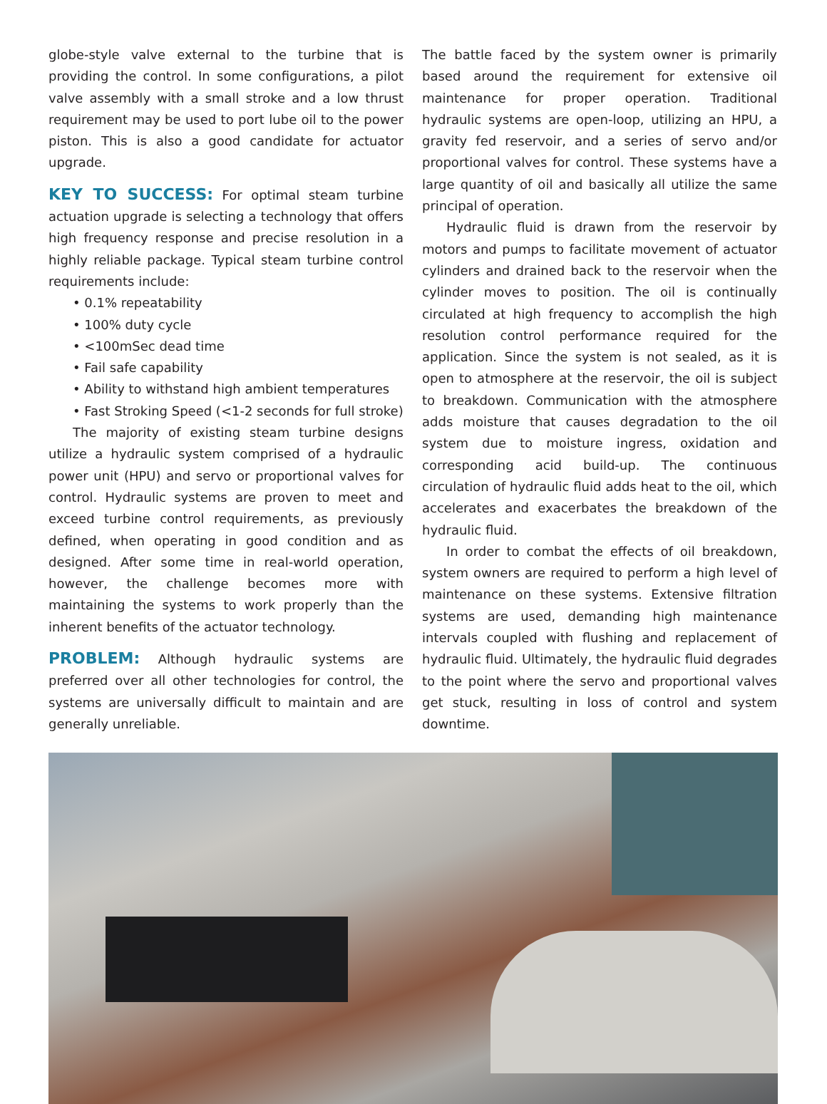globe-style valve external to the turbine that is providing the control. In some configurations, a pilot valve assembly with a small stroke and a low thrust requirement may be used to port lube oil to the power piston. This is also a good candidate for actuator upgrade.
KEY TO SUCCESS: For optimal steam turbine actuation upgrade is selecting a technology that offers high frequency response and precise resolution in a highly reliable package. Typical steam turbine control requirements include:
• 0.1% repeatability
• 100% duty cycle
• <100mSec dead time
• Fail safe capability
• Ability to withstand high ambient temperatures
• Fast Stroking Speed (<1-2 seconds for full stroke)
The majority of existing steam turbine designs utilize a hydraulic system comprised of a hydraulic power unit (HPU) and servo or proportional valves for control. Hydraulic systems are proven to meet and exceed turbine control requirements, as previously defined, when operating in good condition and as designed. After some time in real-world operation, however, the challenge becomes more with maintaining the systems to work properly than the inherent benefits of the actuator technology.
PROBLEM: Although hydraulic systems are preferred over all other technologies for control, the systems are universally difficult to maintain and are generally unreliable.
The battle faced by the system owner is primarily based around the requirement for extensive oil maintenance for proper operation. Traditional hydraulic systems are open-loop, utilizing an HPU, a gravity fed reservoir, and a series of servo and/or proportional valves for control. These systems have a large quantity of oil and basically all utilize the same principal of operation.
Hydraulic fluid is drawn from the reservoir by motors and pumps to facilitate movement of actuator cylinders and drained back to the reservoir when the cylinder moves to position. The oil is continually circulated at high frequency to accomplish the high resolution control performance required for the application. Since the system is not sealed, as it is open to atmosphere at the reservoir, the oil is subject to breakdown. Communication with the atmosphere adds moisture that causes degradation to the oil system due to moisture ingress, oxidation and corresponding acid build-up. The continuous circulation of hydraulic fluid adds heat to the oil, which accelerates and exacerbates the breakdown of the hydraulic fluid.
In order to combat the effects of oil breakdown, system owners are required to perform a high level of maintenance on these systems. Extensive filtration systems are used, demanding high maintenance intervals coupled with flushing and replacement of hydraulic fluid. Ultimately, the hydraulic fluid degrades to the point where the servo and proportional valves get stuck, resulting in loss of control and system downtime.